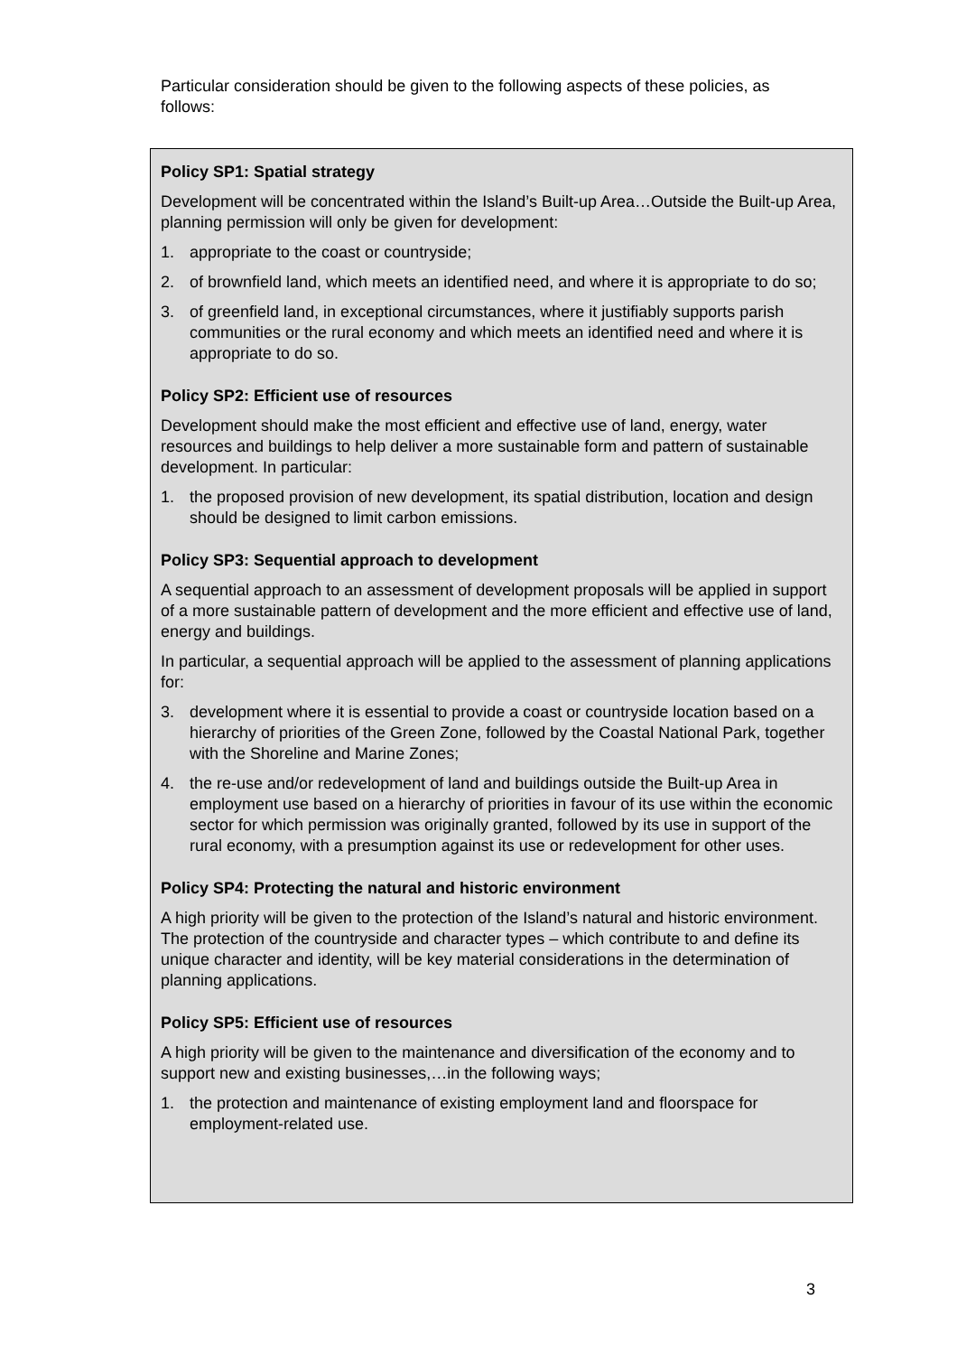Particular consideration should be given to the following aspects of these policies, as follows:
Policy SP1: Spatial strategy
Development will be concentrated within the Island’s Built-up Area…Outside the Built-up Area, planning permission will only be given for development:
1. appropriate to the coast or countryside;
2. of brownfield land, which meets an identified need, and where it is appropriate to do so;
3. of greenfield land, in exceptional circumstances, where it justifiably supports parish communities or the rural economy and which meets an identified need and where it is appropriate to do so.
Policy SP2: Efficient use of resources
Development should make the most efficient and effective use of land, energy, water resources and buildings to help deliver a more sustainable form and pattern of sustainable development. In particular:
1. the proposed provision of new development, its spatial distribution, location and design should be designed to limit carbon emissions.
Policy SP3: Sequential approach to development
A sequential approach to an assessment of development proposals will be applied in support of a more sustainable pattern of development and the more efficient and effective use of land, energy and buildings.
In particular, a sequential approach will be applied to the assessment of planning applications for:
3. development where it is essential to provide a coast or countryside location based on a hierarchy of priorities of the Green Zone, followed by the Coastal National Park, together with the Shoreline and Marine Zones;
4. the re-use and/or redevelopment of land and buildings outside the Built-up Area in employment use based on a hierarchy of priorities in favour of its use within the economic sector for which permission was originally granted, followed by its use in support of the rural economy, with a presumption against its use or redevelopment for other uses.
Policy SP4: Protecting the natural and historic environment
A high priority will be given to the protection of the Island’s natural and historic environment. The protection of the countryside and character types – which contribute to and define its unique character and identity, will be key material considerations in the determination of planning applications.
Policy SP5: Efficient use of resources
A high priority will be given to the maintenance and diversification of the economy and to support new and existing businesses,…in the following ways;
1. the protection and maintenance of existing employment land and floorspace for employment-related use.
3